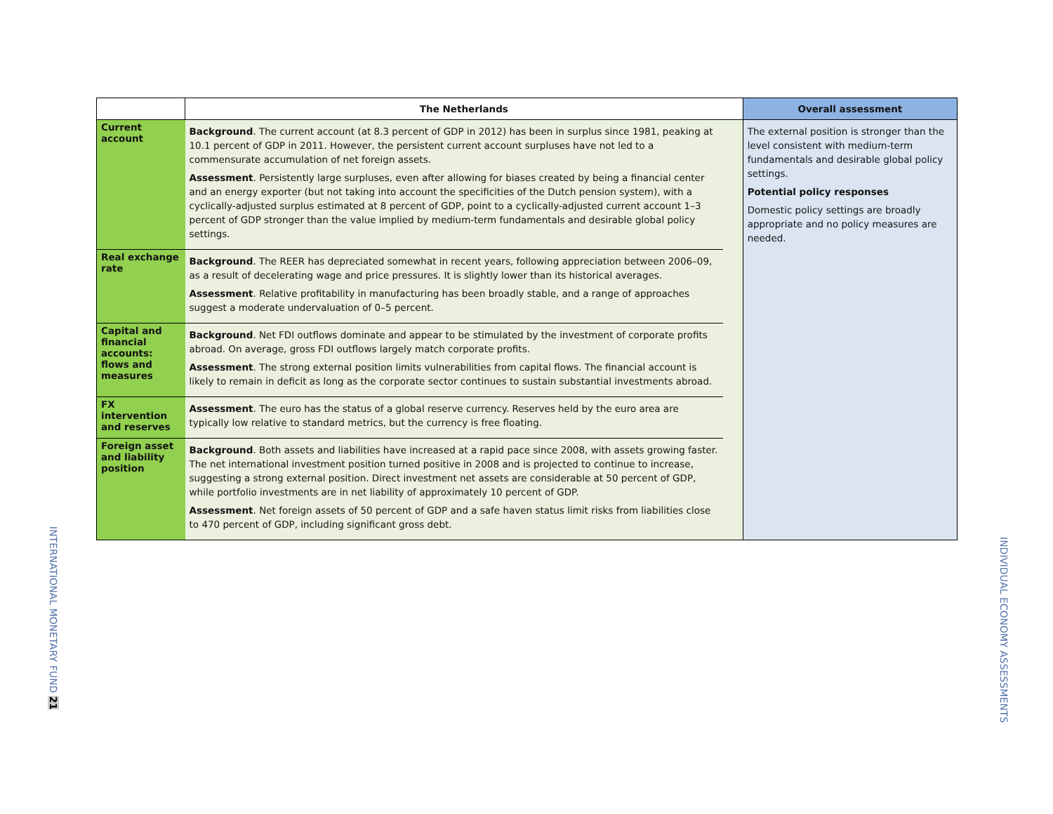| | The Netherlands | | Overall assessment |
| --- | --- | --- | --- |
| Current account | Background . The current account (at 8.3 percent of GDP in 2012) has been in surplus since 1981, peaking at 10.1 percent of GDP in 2011. However, the persistent current account surpluses have not led to a commensurate accumulation of net foreign assets. Assessment . Persistently large surpluses, even after allowing for biases created by being a financial center and an energy exporter (but not taking into account the specificities of the Dutch pension system), with a cyclically-adjusted surplus estimated at 8 percent of GDP, point to a cyclically-adjusted current account 1–3 percent of GDP stronger than the value implied by medium-term fundamentals and desirable global policy settings. | | The external position is stronger than the level consistent with medium-term fundamentals and desirable global policy settings. Potential policy responses Domestic policy settings are broadly appropriate and no policy measures are needed. |
| Real exchange rate | Background . The REER has depreciated somewhat in recent years, following appreciation between 2006–09, as a result of decelerating wage and price pressures. It is slightly lower than its historical averages. Assessment . Relative profitability in manufacturing has been broadly stable, and a range of approaches suggest a moderate undervaluation of 0–5 percent. | | |
| Capital and financial accounts: flows and measures | Background . Net FDI outflows dominate and appear to be stimulated by the investment of corporate profits abroad. On average, gross FDI outflows largely match corporate profits. Assessment . The strong external position limits vulnerabilities from capital flows. The financial account is likely to remain in deficit as long as the corporate sector continues to sustain substantial investments abroad. | | |
| FX intervention and reserves | Assessment . The euro has the status of a global reserve currency. Reserves held by the euro area are typically low relative to standard metrics, but the currency is free floating. | | |
| Foreign asset and liability position | Background . Both assets and liabilities have increased at a rapid pace since 2008, with assets growing faster. The net international investment position turned positive in 2008 and is projected to continue to increase, suggesting a strong external position. Direct investment net assets are considerable at 50 percent of GDP, while portfolio investments are in net liability of approximately 10 percent of GDP. Assessment . Net foreign assets of 50 percent of GDP and a safe haven status limit risks from liabilities close to 470 percent of GDP, including significant gross debt. | | |
INTERNATIONAL MONETARY FUND 21
INDIVIDUAL ECONOMY ASSESSMENTS